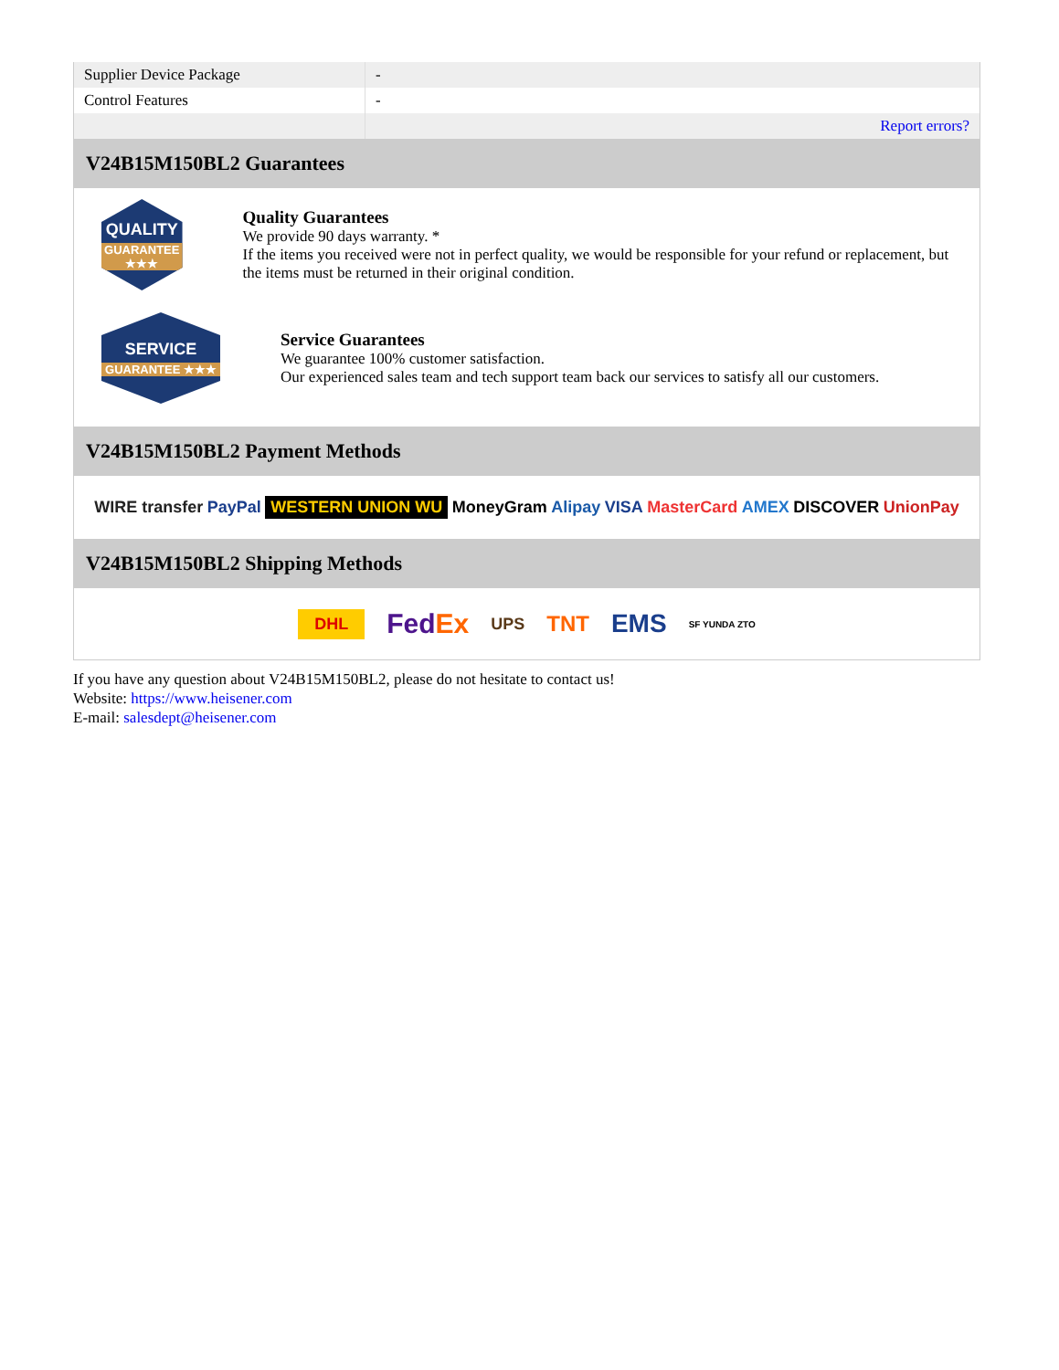| Supplier Device Package | - |
| Control Features | - |
| | Report errors? |
V24B15M150BL2 Guarantees
QUALITY
GUARANTEE ★★★
Quality Guarantees
We provide 90 days warranty. *
If the items you received were not in perfect quality, we would be responsible for your refund or replacement, but the items must be returned in their original condition.
SERVICE
GUARANTEE ★★★
Service Guarantees
We guarantee 100% customer satisfaction.
Our experienced sales team and tech support team back our services to satisfy all our customers.
V24B15M150BL2 Payment Methods
WIRE transfer PayPal WESTERN UNION WU MoneyGram Alipay VISA MasterCard AMEX DISCOVER UnionPay
V24B15M150BL2 Shipping Methods
DHL FedEx UPS TNT EMS SF YUNDA ZTO
If you have any question about V24B15M150BL2, please do not hesitate to contact us!
Website: https://www.heisener.com
E-mail: salesdept@heisener.com